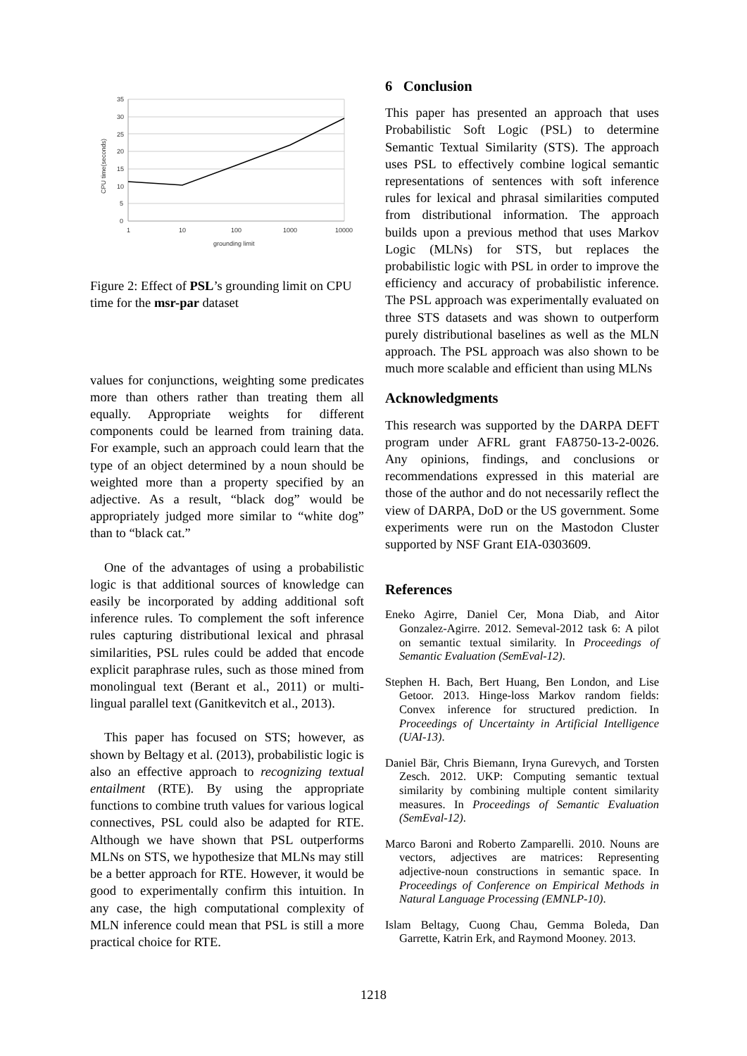35
30
25
20
15
10
5
0
1
10
100
1000
10000
grounding limit
CPU time(seconds)
Figure 2: Effect of PSL’s grounding limit on CPU time for the msr-par dataset
values for conjunctions, weighting some predicates more than others rather than treating them all equally. Appropriate weights for different components could be learned from training data. For example, such an approach could learn that the type of an object determined by a noun should be weighted more than a property specified by an adjective. As a result, “black dog” would be appropriately judged more similar to “white dog” than to “black cat.”
One of the advantages of using a probabilistic logic is that additional sources of knowledge can easily be incorporated by adding additional soft inference rules. To complement the soft inference rules capturing distributional lexical and phrasal similarities, PSL rules could be added that encode explicit paraphrase rules, such as those mined from monolingual text (Berant et al., 2011) or multi-lingual parallel text (Ganitkevitch et al., 2013).
This paper has focused on STS; however, as shown by Beltagy et al. (2013), probabilistic logic is also an effective approach to recognizing textual entailment (RTE). By using the appropriate functions to combine truth values for various logical connectives, PSL could also be adapted for RTE. Although we have shown that PSL outperforms MLNs on STS, we hypothesize that MLNs may still be a better approach for RTE. However, it would be good to experimentally confirm this intuition. In any case, the high computational complexity of MLN inference could mean that PSL is still a more practical choice for RTE.
6 Conclusion
This paper has presented an approach that uses Probabilistic Soft Logic (PSL) to determine Semantic Textual Similarity (STS). The approach uses PSL to effectively combine logical semantic representations of sentences with soft inference rules for lexical and phrasal similarities computed from distributional information. The approach builds upon a previous method that uses Markov Logic (MLNs) for STS, but replaces the probabilistic logic with PSL in order to improve the efficiency and accuracy of probabilistic inference. The PSL approach was experimentally evaluated on three STS datasets and was shown to outperform purely distributional baselines as well as the MLN approach. The PSL approach was also shown to be much more scalable and efficient than using MLNs
Acknowledgments
This research was supported by the DARPA DEFT program under AFRL grant FA8750-13-2-0026. Any opinions, findings, and conclusions or recommendations expressed in this material are those of the author and do not necessarily reflect the view of DARPA, DoD or the US government. Some experiments were run on the Mastodon Cluster supported by NSF Grant EIA-0303609.
References
Eneko Agirre, Daniel Cer, Mona Diab, and Aitor Gonzalez-Agirre. 2012. Semeval-2012 task 6: A pilot on semantic textual similarity. In Proceedings of Semantic Evaluation (SemEval-12).
Stephen H. Bach, Bert Huang, Ben London, and Lise Getoor. 2013. Hinge-loss Markov random fields: Convex inference for structured prediction. In Proceedings of Uncertainty in Artificial Intelligence (UAI-13).
Daniel Bär, Chris Biemann, Iryna Gurevych, and Torsten Zesch. 2012. UKP: Computing semantic textual similarity by combining multiple content similarity measures. In Proceedings of Semantic Evaluation (SemEval-12).
Marco Baroni and Roberto Zamparelli. 2010. Nouns are vectors, adjectives are matrices: Representing adjective-noun constructions in semantic space. In Proceedings of Conference on Empirical Methods in Natural Language Processing (EMNLP-10).
Islam Beltagy, Cuong Chau, Gemma Boleda, Dan Garrette, Katrin Erk, and Raymond Mooney. 2013.
1218